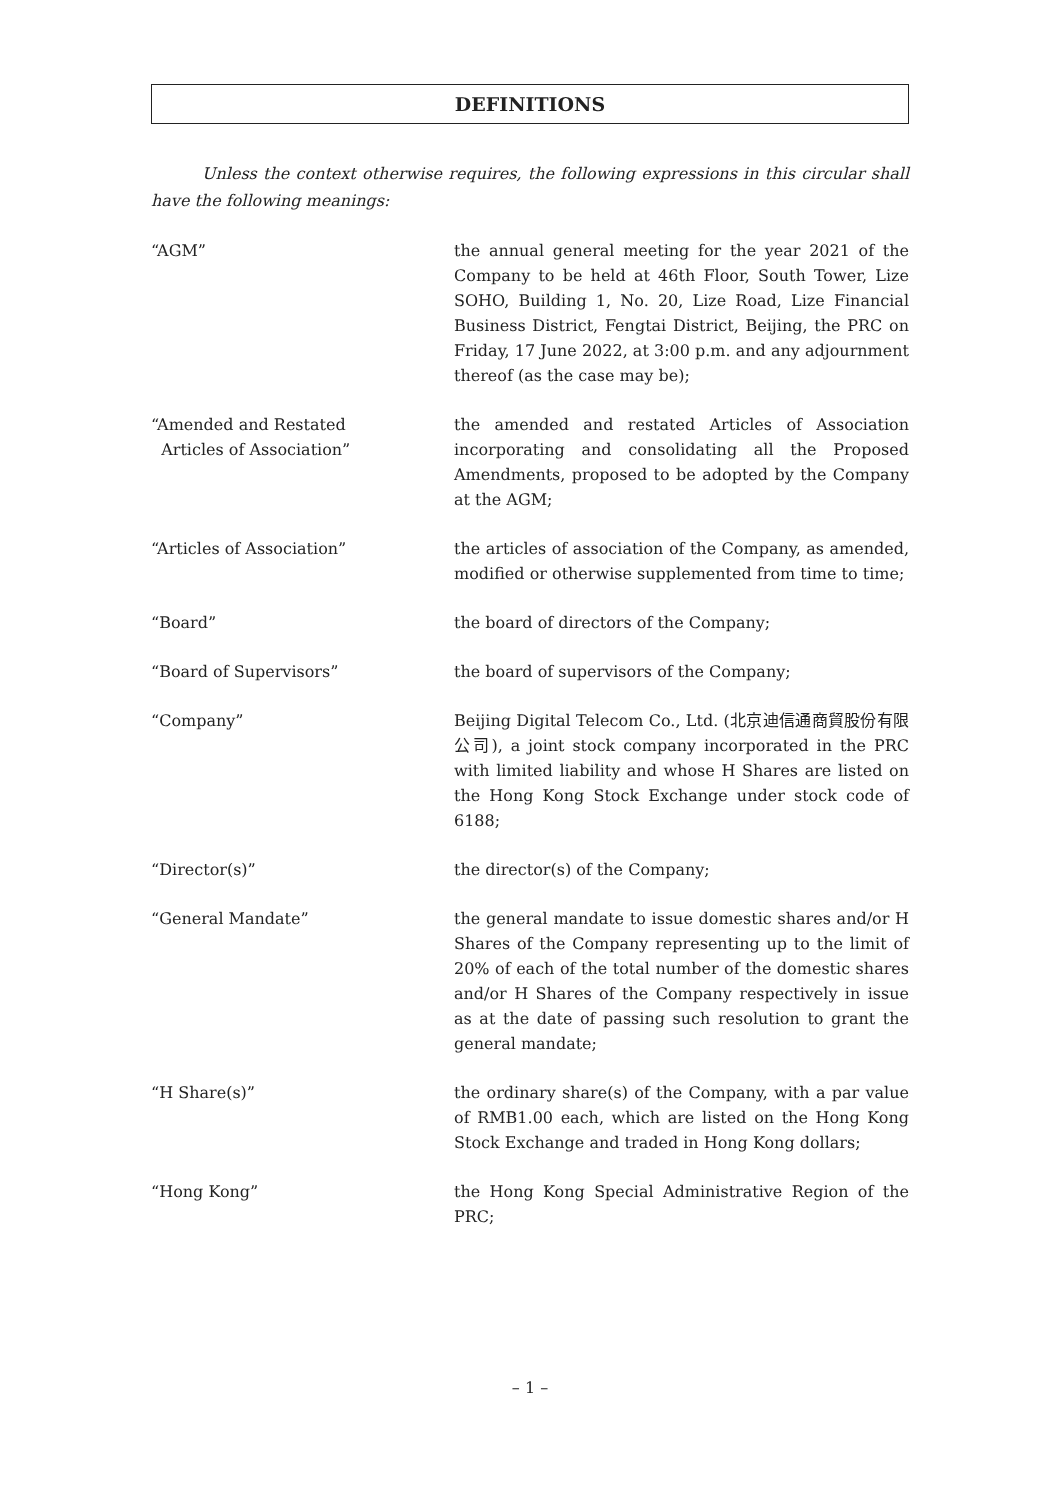DEFINITIONS
Unless the context otherwise requires, the following expressions in this circular shall have the following meanings:
“AGM” the annual general meeting for the year 2021 of the Company to be held at 46th Floor, South Tower, Lize SOHO, Building 1, No. 20, Lize Road, Lize Financial Business District, Fengtai District, Beijing, the PRC on Friday, 17 June 2022, at 3:00 p.m. and any adjournment thereof (as the case may be);
“Amended and Restated
Articles of Association”
the amended and restated Articles of Association incorporating and consolidating all the Proposed Amendments, proposed to be adopted by the Company at the AGM;
“Articles of Association” the articles of association of the Company, as amended, modified or otherwise supplemented from time to time;
“Board” the board of directors of the Company;
“Board of Supervisors” the board of supervisors of the Company;
“Company” Beijing Digital Telecom Co., Ltd. (北京迪信通商貿股份有限公司), a joint stock company incorporated in the PRC with limited liability and whose H Shares are listed on the Hong Kong Stock Exchange under stock code of 6188;
“Director(s)” the director(s) of the Company;
“General Mandate” the general mandate to issue domestic shares and/or H Shares of the Company representing up to the limit of 20% of each of the total number of the domestic shares and/or H Shares of the Company respectively in issue as at the date of passing such resolution to grant the general mandate;
“H Share(s)” the ordinary share(s) of the Company, with a par value of RMB1.00 each, which are listed on the Hong Kong Stock Exchange and traded in Hong Kong dollars;
“Hong Kong” the Hong Kong Special Administrative Region of the PRC;
– 1 –